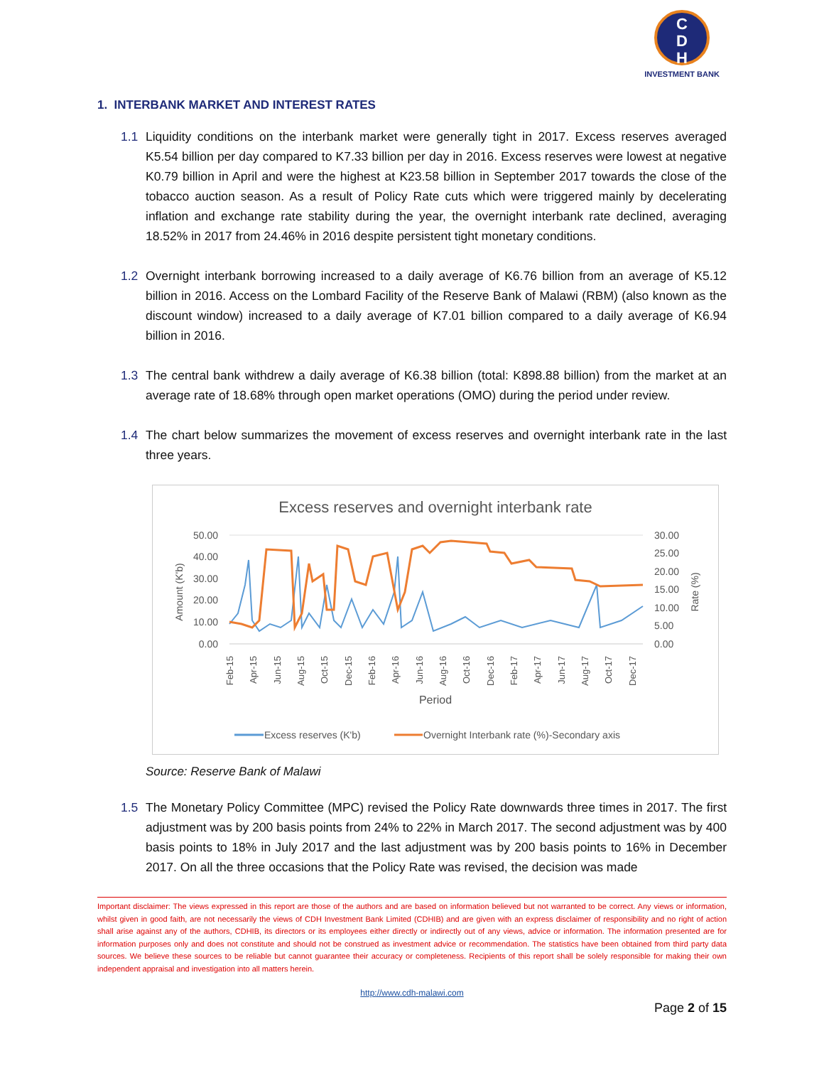C
D
H
INVESTMENT BANK
1. INTERBANK MARKET AND INTEREST RATES
1.1 Liquidity conditions on the interbank market were generally tight in 2017. Excess reserves averaged K5.54 billion per day compared to K7.33 billion per day in 2016. Excess reserves were lowest at negative K0.79 billion in April and were the highest at K23.58 billion in September 2017 towards the close of the tobacco auction season. As a result of Policy Rate cuts which were triggered mainly by decelerating inflation and exchange rate stability during the year, the overnight interbank rate declined, averaging 18.52% in 2017 from 24.46% in 2016 despite persistent tight monetary conditions.
1.2 Overnight interbank borrowing increased to a daily average of K6.76 billion from an average of K5.12 billion in 2016. Access on the Lombard Facility of the Reserve Bank of Malawi (RBM) (also known as the discount window) increased to a daily average of K7.01 billion compared to a daily average of K6.94 billion in 2016.
1.3 The central bank withdrew a daily average of K6.38 billion (total: K898.88 billion) from the market at an average rate of 18.68% through open market operations (OMO) during the period under review.
1.4 The chart below summarizes the movement of excess reserves and overnight interbank rate in the last three years.
Excess reserves and overnight interbank rate
50.00
40.00
30.00
20.00
10.00
0.00
30.00
25.00
20.00
15.00
10.00
5.00
0.00
Amount (K'b)
Rate (%)
Feb-15
Apr-15
Jun-15
Aug-15
Oct-15
Dec-15
Feb-16
Apr-16
Jun-16
Aug-16
Oct-16
Dec-16
Feb-17
Apr-17
Jun-17
Aug-17
Oct-17
Dec-17
Period
Excess reserves (K'b)
Overnight Interbank rate (%)-Secondary axis
Source: Reserve Bank of Malawi
1.5 The Monetary Policy Committee (MPC) revised the Policy Rate downwards three times in 2017. The first adjustment was by 200 basis points from 24% to 22% in March 2017. The second adjustment was by 400 basis points to 18% in July 2017 and the last adjustment was by 200 basis points to 16% in December 2017. On all the three occasions that the Policy Rate was revised, the decision was made
Important disclaimer: The views expressed in this report are those of the authors and are based on information believed but not warranted to be correct. Any views or information, whilst given in good faith, are not necessarily the views of CDH Investment Bank Limited (CDHIB) and are given with an express disclaimer of responsibility and no right of action shall arise against any of the authors, CDHIB, its directors or its employees either directly or indirectly out of any views, advice or information. The information presented are for information purposes only and does not constitute and should not be construed as investment advice or recommendation. The statistics have been obtained from third party data sources. We believe these sources to be reliable but cannot guarantee their accuracy or completeness. Recipients of this report shall be solely responsible for making their own independent appraisal and investigation into all matters herein.
http://www.cdh-malawi.com
Page 2 of 15